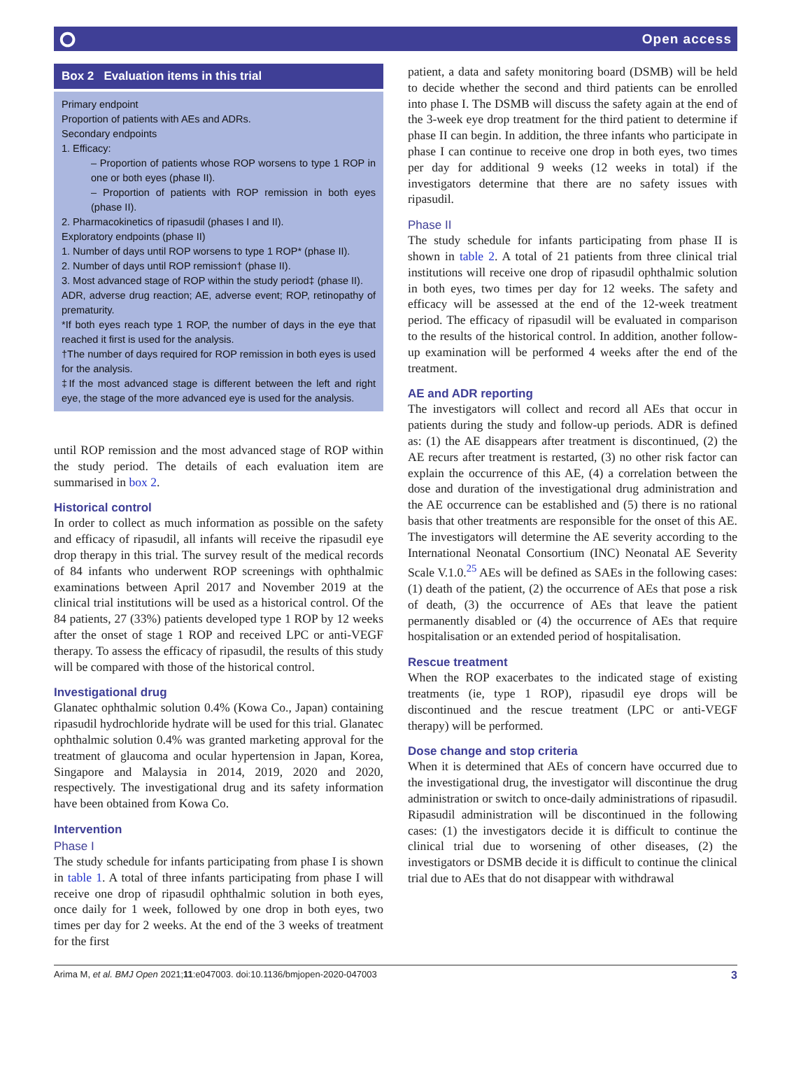⭘ Open access
Box 2 Evaluation items in this trial
Primary endpoint
Proportion of patients with AEs and ADRs.
Secondary endpoints
1. Efficacy:
– Proportion of patients whose ROP worsens to type 1 ROP in one or both eyes (phase II).
– Proportion of patients with ROP remission in both eyes (phase II).
2. Pharmacokinetics of ripasudil (phases I and II).
Exploratory endpoints (phase II)
1. Number of days until ROP worsens to type 1 ROP* (phase II).
2. Number of days until ROP remission† (phase II).
3. Most advanced stage of ROP within the study period‡ (phase II).
ADR, adverse drug reaction; AE, adverse event; ROP, retinopathy of prematurity.
*If both eyes reach type 1 ROP, the number of days in the eye that reached it first is used for the analysis.
†The number of days required for ROP remission in both eyes is used for the analysis.
‡If the most advanced stage is different between the left and right eye, the stage of the more advanced eye is used for the analysis.
until ROP remission and the most advanced stage of ROP within the study period. The details of each evaluation item are summarised in box 2.
Historical control
In order to collect as much information as possible on the safety and efficacy of ripasudil, all infants will receive the ripasudil eye drop therapy in this trial. The survey result of the medical records of 84 infants who underwent ROP screenings with ophthalmic examinations between April 2017 and November 2019 at the clinical trial institutions will be used as a historical control. Of the 84 patients, 27 (33%) patients developed type 1 ROP by 12 weeks after the onset of stage 1 ROP and received LPC or anti-VEGF therapy. To assess the efficacy of ripasudil, the results of this study will be compared with those of the historical control.
Investigational drug
Glanatec ophthalmic solution 0.4% (Kowa Co., Japan) containing ripasudil hydrochloride hydrate will be used for this trial. Glanatec ophthalmic solution 0.4% was granted marketing approval for the treatment of glaucoma and ocular hypertension in Japan, Korea, Singapore and Malaysia in 2014, 2019, 2020 and 2020, respectively. The investigational drug and its safety information have been obtained from Kowa Co.
Intervention
Phase I
The study schedule for infants participating from phase I is shown in table 1. A total of three infants participating from phase I will receive one drop of ripasudil ophthalmic solution in both eyes, once daily for 1 week, followed by one drop in both eyes, two times per day for 2 weeks. At the end of the 3 weeks of treatment for the first
patient, a data and safety monitoring board (DSMB) will be held to decide whether the second and third patients can be enrolled into phase I. The DSMB will discuss the safety again at the end of the 3-week eye drop treatment for the third patient to determine if phase II can begin. In addition, the three infants who participate in phase I can continue to receive one drop in both eyes, two times per day for additional 9 weeks (12 weeks in total) if the investigators determine that there are no safety issues with ripasudil.
Phase II
The study schedule for infants participating from phase II is shown in table 2. A total of 21 patients from three clinical trial institutions will receive one drop of ripasudil ophthalmic solution in both eyes, two times per day for 12 weeks. The safety and efficacy will be assessed at the end of the 12-week treatment period. The efficacy of ripasudil will be evaluated in comparison to the results of the historical control. In addition, another follow-up examination will be performed 4 weeks after the end of the treatment.
AE and ADR reporting
The investigators will collect and record all AEs that occur in patients during the study and follow-up periods. ADR is defined as: (1) the AE disappears after treatment is discontinued, (2) the AE recurs after treatment is restarted, (3) no other risk factor can explain the occurrence of this AE, (4) a correlation between the dose and duration of the investigational drug administration and the AE occurrence can be established and (5) there is no rational basis that other treatments are responsible for the onset of this AE. The investigators will determine the AE severity according to the International Neonatal Consortium (INC) Neonatal AE Severity Scale V.1.0.<sup>25</sup> AEs will be defined as SAEs in the following cases: (1) death of the patient, (2) the occurrence of AEs that pose a risk of death, (3) the occurrence of AEs that leave the patient permanently disabled or (4) the occurrence of AEs that require hospitalisation or an extended period of hospitalisation.
Rescue treatment
When the ROP exacerbates to the indicated stage of existing treatments (ie, type 1 ROP), ripasudil eye drops will be discontinued and the rescue treatment (LPC or anti-VEGF therapy) will be performed.
Dose change and stop criteria
When it is determined that AEs of concern have occurred due to the investigational drug, the investigator will discontinue the drug administration or switch to once-daily administrations of ripasudil. Ripasudil administration will be discontinued in the following cases: (1) the investigators decide it is difficult to continue the clinical trial due to worsening of other diseases, (2) the investigators or DSMB decide it is difficult to continue the clinical trial due to AEs that do not disappear with withdrawal
Arima M, et al. BMJ Open 2021;11:e047003. doi:10.1136/bmjopen-2020-047003 3